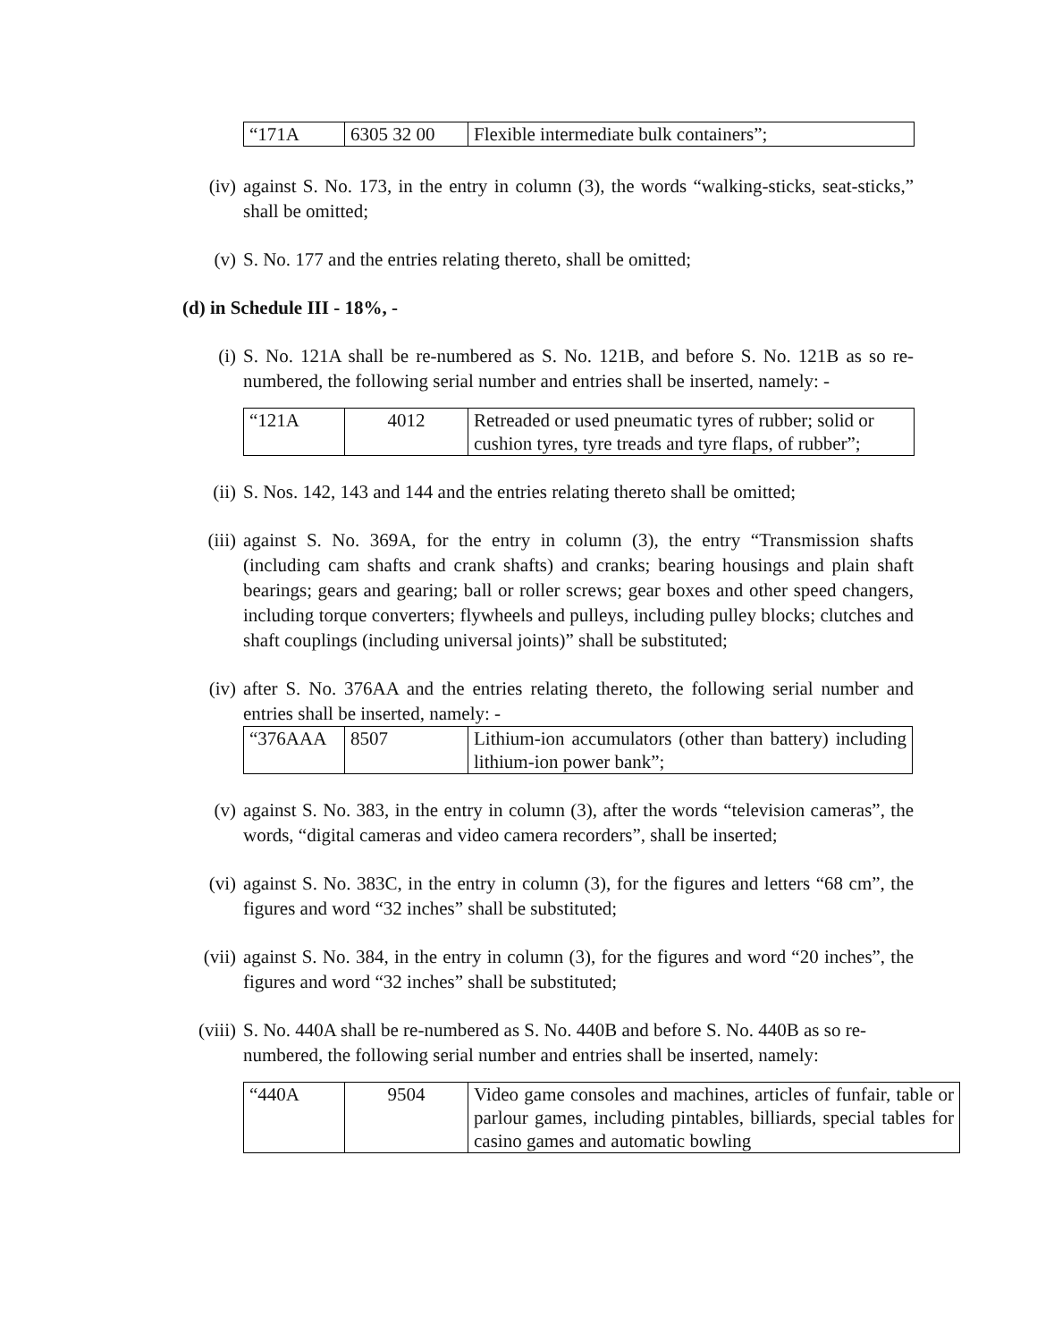| “171A | 6305 32 00 | Flexible intermediate bulk containers”; |
(iv) against S. No. 173, in the entry in column (3), the words “walking-sticks, seat-sticks,” shall be omitted;
(v) S. No. 177 and the entries relating thereto, shall be omitted;
(d) in Schedule III - 18%, -
(i) S. No. 121A shall be re-numbered as S. No. 121B, and before S. No. 121B as so re-numbered, the following serial number and entries shall be inserted, namely: -
| “121A | 4012 | Retreaded or used pneumatic tyres of rubber; solid or cushion tyres, tyre treads and tyre flaps, of rubber”; |
(ii) S. Nos. 142, 143 and 144 and the entries relating thereto shall be omitted;
(iii) against S. No. 369A, for the entry in column (3), the entry “Transmission shafts (including cam shafts and crank shafts) and cranks; bearing housings and plain shaft bearings; gears and gearing; ball or roller screws; gear boxes and other speed changers, including torque converters; flywheels and pulleys, including pulley blocks; clutches and shaft couplings (including universal joints)” shall be substituted;
(iv) after S. No. 376AA and the entries relating thereto, the following serial number and entries shall be inserted, namely: -
| “376AAA | 8507 | Lithium-ion accumulators (other than battery) including lithium-ion power bank”; |
(v) against S. No. 383, in the entry in column (3), after the words “television cameras”, the words, “digital cameras and video camera recorders”, shall be inserted;
(vi) against S. No. 383C, in the entry in column (3), for the figures and letters “68 cm”, the figures and word “32 inches” shall be substituted;
(vii) against S. No. 384, in the entry in column (3), for the figures and word “20 inches”, the figures and word “32 inches” shall be substituted;
(viii) S. No. 440A shall be re-numbered as S. No. 440B and before S. No. 440B as so re-numbered, the following serial number and entries shall be inserted, namely:
| “440A | 9504 | Video game consoles and machines, articles of funfair, table or parlour games, including pintables, billiards, special tables for casino games and automatic bowling |